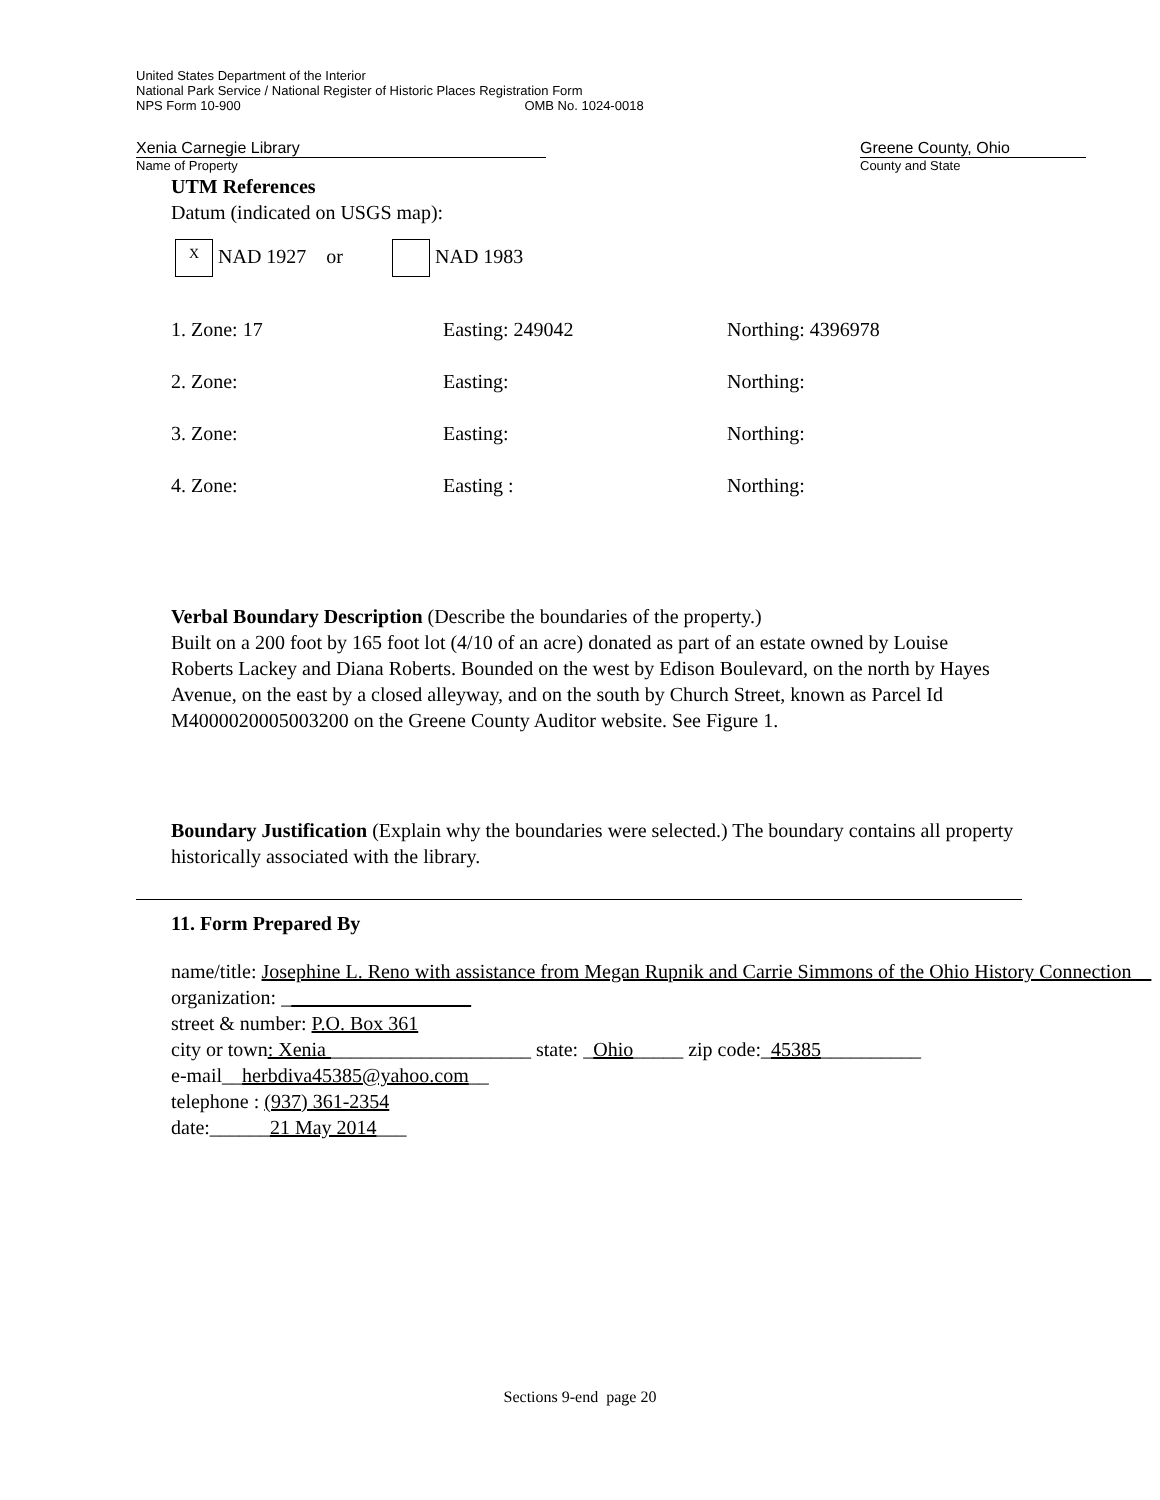United States Department of the Interior
National Park Service / National Register of Historic Places Registration Form
NPS Form 10-900 OMB No. 1024-0018
Xenia Carnegie Library Greene County, Ohio
Name of Property County and State
UTM References
Datum (indicated on USGS map):
X NAD 1927 or NAD 1983
| 1. Zone: 17 | Easting: 249042 | Northing: 4396978 |
| 2. Zone: | Easting: | Northing: |
| 3. Zone: | Easting: | Northing: |
| 4. Zone: | Easting : | Northing: |
Verbal Boundary Description (Describe the boundaries of the property.)
Built on a 200 foot by 165 foot lot (4/10 of an acre) donated as part of an estate owned by Louise Roberts Lackey and Diana Roberts. Bounded on the west by Edison Boulevard, on the north by Hayes Avenue, on the east by a closed alleyway, and on the south by Church Street, known as Parcel Id M4000020005003200 on the Greene County Auditor website. See Figure 1.
Boundary Justification (Explain why the boundaries were selected.) The boundary contains all property historically associated with the library.
11. Form Prepared By
name/title: Josephine L. Reno with assistance from Megan Rupnik and Carrie Simmons of the Ohio History Connection
organization: _
street & number: P.O. Box 361
city or town: Xenia ____________________ state: _Ohio_____ zip code:_45385__________
e-mail__herbdiva45385@yahoo.com__
telephone : (937) 361-2354
date:______21 May 2014___
Sections 9-end page 20